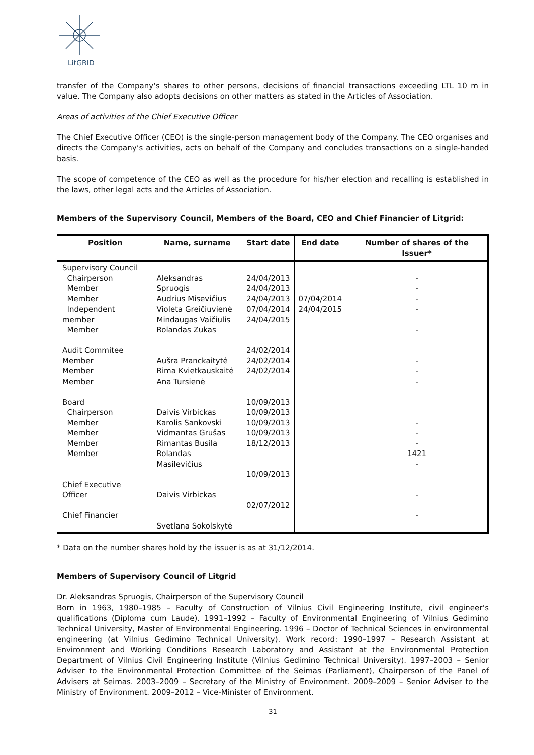LitGRID
transfer of the Company‘s shares to other persons, decisions of financial transactions exceeding LTL 10 m in value. The Company also adopts decisions on other matters as stated in the Articles of Association.
Areas of activities of the Chief Executive Officer
The Chief Executive Officer (CEO) is the single-person management body of the Company. The CEO organises and directs the Company‘s activities, acts on behalf of the Company and concludes transactions on a single-handed basis.
The scope of competence of the CEO as well as the procedure for his/her election and recalling is established in the laws, other legal acts and the Articles of Association.
Members of the Supervisory Council, Members of the Board, CEO and Chief Financier of Litgrid:
| Position | Name, surname | Start date | End date | Number of shares of the Issuer* |
| --- | --- | --- | --- | --- |
| Supervisory Council Chairperson Member Member Independent member Member Audit Commitee Member Member Member Board Chairperson Member Member Member Member Chief Executive Officer Chief Financier | Aleksandras Spruogis Audrius Misevičius Violeta Greičiuvienė Mindaugas Vaičiulis Rolandas Zukas Aušra Pranckaitytė Rima Kvietkauskaitė Ana Tursienė Daivis Virbickas Karolis Sankovski Vidmantas Grušas Rimantas Busila Rolandas Masilevičius Daivis Virbickas Svetlana Sokolskytė | 24/04/2013 24/04/2013 24/04/2013 07/04/2014 24/04/2015 24/02/2014 24/02/2014 24/02/2014 10/09/2013 10/09/2013 10/09/2013 10/09/2013 18/12/2013 10/09/2013 02/07/2012 | 07/04/2014 24/04/2015 | - - - - - - - - - - - 1421 - - - |
* Data on the number shares hold by the issuer is as at 31/12/2014.
Members of Supervisory Council of Litgrid
Dr. Aleksandras Spruogis, Chairperson of the Supervisory Council
Born in 1963, 1980–1985 – Faculty of Construction of Vilnius Civil Engineering Institute, civil engineer‘s qualifications (Diploma cum Laude). 1991–1992 – Faculty of Environmental Engineering of Vilnius Gedimino Technical University, Master of Environmental Engineering. 1996 – Doctor of Technical Sciences in environmental engineering (at Vilnius Gedimino Technical University). Work record: 1990–1997 – Research Assistant at Environment and Working Conditions Research Laboratory and Assistant at the Environmental Protection Department of Vilnius Civil Engineering Institute (Vilnius Gedimino Technical University). 1997–2003 – Senior Adviser to the Environmental Protection Committee of the Seimas (Parliament), Chairperson of the Panel of Advisers at Seimas. 2003–2009 – Secretary of the Ministry of Environment. 2009–2009 – Senior Adviser to the Ministry of Environment. 2009–2012 – Vice-Minister of Environment.
31